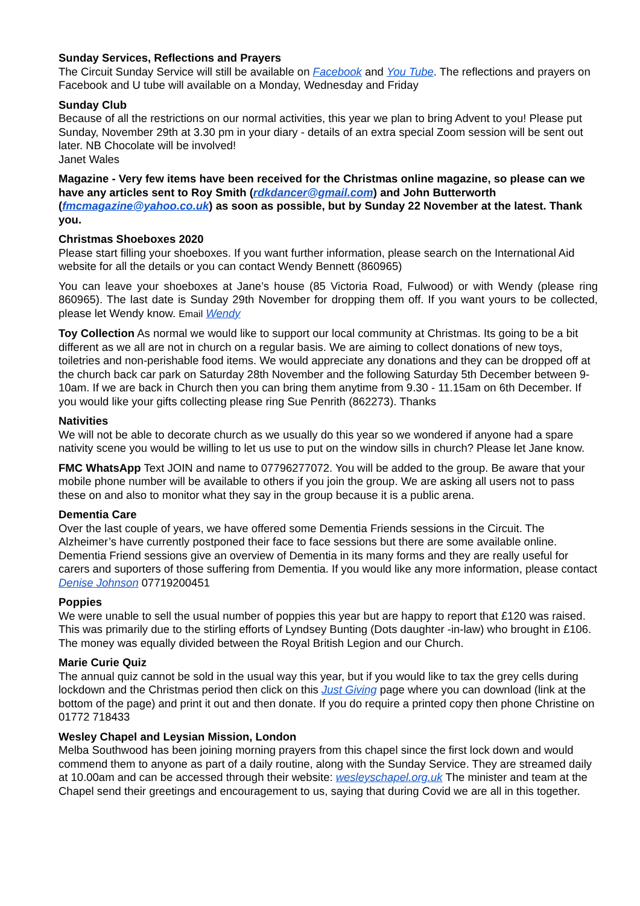Sunday Services, Reflections and Prayers
The Circuit Sunday Service will still be available on Facebook and You Tube. The reflections and prayers on Facebook and U tube will available on a Monday, Wednesday and Friday
Sunday Club
Because of all the restrictions on our normal activities, this year we plan to bring Advent to you! Please put Sunday, November 29th at 3.30 pm in your diary - details of an extra special Zoom session will be sent out later. NB Chocolate will be involved!
Janet Wales
Magazine - Very few items have been received for the Christmas online magazine, so please can we have any articles sent to Roy Smith (rdkdancer@gmail.com) and John Butterworth (fmcmagazine@yahoo.co.uk) as soon as possible, but by Sunday 22 November at the latest. Thank you.
Christmas Shoeboxes 2020
Please start filling your shoeboxes. If you want further information, please search on the International Aid website for all the details or you can contact Wendy Bennett (860965)
You can leave your shoeboxes at Jane’s house (85 Victoria Road, Fulwood) or with Wendy (please ring 860965). The last date is Sunday 29th November for dropping them off. If you want yours to be collected, please let Wendy know. Email Wendy
Toy Collection As normal we would like to support our local community at Christmas. Its going to be a bit different as we all are not in church on a regular basis. We are aiming to collect donations of new toys, toiletries and non-perishable food items. We would appreciate any donations and they can be dropped off at the church back car park on Saturday 28th November and the following Saturday 5th December between 9-10am. If we are back in Church then you can bring them anytime from 9.30 - 11.15am on 6th December. If you would like your gifts collecting please ring Sue Penrith (862273). Thanks
Nativities
We will not be able to decorate church as we usually do this year so we wondered if anyone had a spare nativity scene you would be willing to let us use to put on the window sills in church? Please let Jane know.
FMC WhatsApp Text JOIN and name to 07796277072. You will be added to the group. Be aware that your mobile phone number will be available to others if you join the group. We are asking all users not to pass these on and also to monitor what they say in the group because it is a public arena.
Dementia Care
Over the last couple of years, we have offered some Dementia Friends sessions in the Circuit. The Alzheimer’s have currently postponed their face to face sessions but there are some available online. Dementia Friend sessions give an overview of Dementia in its many forms and they are really useful for carers and suporters of those suffering from Dementia. If you would like any more information, please contact Denise Johnson 07719200451
Poppies
We were unable to sell the usual number of poppies this year but are happy to report that £120 was raised. This was primarily due to the stirling efforts of Lyndsey Bunting (Dots daughter -in-law) who brought in £106. The money was equally divided between the Royal British Legion and our Church.
Marie Curie Quiz
The annual quiz cannot be sold in the usual way this year, but if you would like to tax the grey cells during lockdown and the Christmas period then click on this Just Giving page where you can download (link at the bottom of the page) and print it out and then donate. If you do require a printed copy then phone Christine on 01772 718433
Wesley Chapel and Leysian Mission, London
Melba Southwood has been joining morning prayers from this chapel since the first lock down and would commend them to anyone as part of a daily routine, along with the Sunday Service. They are streamed daily at 10.00am and can be accessed through their website: wesleyschapel.org.uk The minister and team at the Chapel send their greetings and encouragement to us, saying that during Covid we are all in this together.